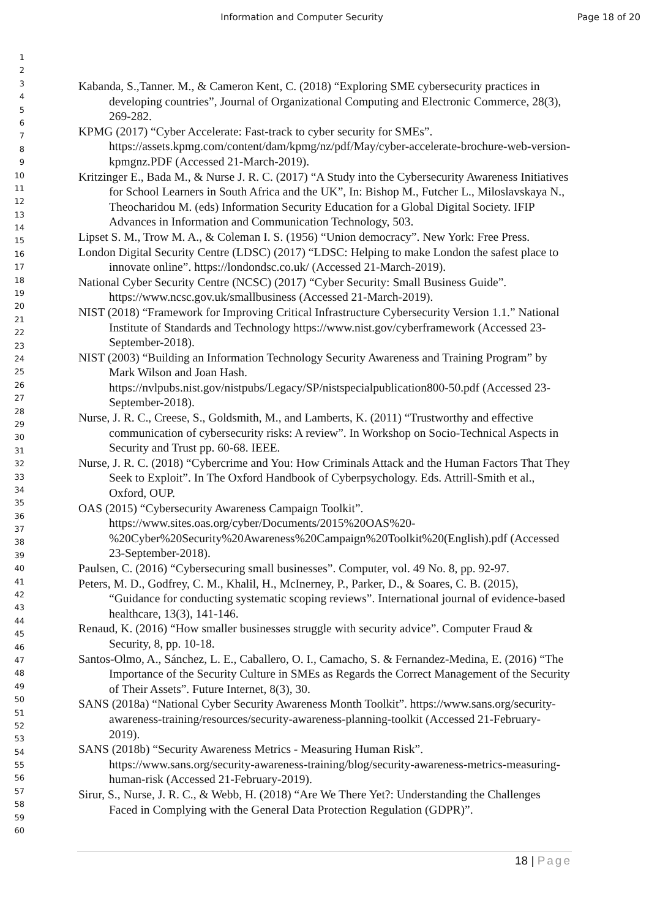Information and Computer Security
Page 18 of 20
1
2
3
4
5
6
7
8
9
10
11
12
13
14
15
16
17
18
19
20
21
22
23
24
25
26
27
28
29
30
31
32
33
34
35
36
37
38
39
40
41
42
43
44
45
46
47
48
49
50
51
52
53
54
55
56
57
58
59
60
Kabanda, S.,Tanner. M., & Cameron Kent, C. (2018) “Exploring SME cybersecurity practices in developing countries”, Journal of Organizational Computing and Electronic Commerce, 28(3), 269-282.
KPMG (2017) “Cyber Accelerate: Fast-track to cyber security for SMEs”. https://assets.kpmg.com/content/dam/kpmg/nz/pdf/May/cyber-accelerate-brochure-web-version-kpmgnz.PDF (Accessed 21-March-2019).
Kritzinger E., Bada M., & Nurse J. R. C. (2017) “A Study into the Cybersecurity Awareness Initiatives for School Learners in South Africa and the UK”, In: Bishop M., Futcher L., Miloslavskaya N., Theocharidou M. (eds) Information Security Education for a Global Digital Society. IFIP Advances in Information and Communication Technology, 503.
Lipset S. M., Trow M. A., & Coleman I. S. (1956) “Union democracy”. New York: Free Press.
London Digital Security Centre (LDSC) (2017) “LDSC: Helping to make London the safest place to innovate online”. https://londondsc.co.uk/ (Accessed 21-March-2019).
National Cyber Security Centre (NCSC) (2017) “Cyber Security: Small Business Guide”. https://www.ncsc.gov.uk/smallbusiness (Accessed 21-March-2019).
NIST (2018) “Framework for Improving Critical Infrastructure Cybersecurity Version 1.1.” National Institute of Standards and Technology https://www.nist.gov/cyberframework (Accessed 23-September-2018).
NIST (2003) “Building an Information Technology Security Awareness and Training Program” by Mark Wilson and Joan Hash. https://nvlpubs.nist.gov/nistpubs/Legacy/SP/nistspecialpublication800-50.pdf (Accessed 23-September-2018).
Nurse, J. R. C., Creese, S., Goldsmith, M., and Lamberts, K. (2011) “Trustworthy and effective communication of cybersecurity risks: A review”. In Workshop on Socio-Technical Aspects in Security and Trust pp. 60-68. IEEE.
Nurse, J. R. C. (2018) “Cybercrime and You: How Criminals Attack and the Human Factors That They Seek to Exploit”. In The Oxford Handbook of Cyberpsychology. Eds. Attrill-Smith et al., Oxford, OUP.
OAS (2015) “Cybersecurity Awareness Campaign Toolkit”. https://www.sites.oas.org/cyber/Documents/2015%20OAS%20-%20Cyber%20Security%20Awareness%20Campaign%20Toolkit%20(English).pdf (Accessed 23-September-2018).
Paulsen, C. (2016) “Cybersecuring small businesses”. Computer, vol. 49 No. 8, pp. 92-97.
Peters, M. D., Godfrey, C. M., Khalil, H., McInerney, P., Parker, D., & Soares, C. B. (2015), “Guidance for conducting systematic scoping reviews”. International journal of evidence-based healthcare, 13(3), 141-146.
Renaud, K. (2016) “How smaller businesses struggle with security advice”. Computer Fraud & Security, 8, pp. 10-18.
Santos-Olmo, A., Sánchez, L. E., Caballero, O. I., Camacho, S. & Fernandez-Medina, E. (2016) “The Importance of the Security Culture in SMEs as Regards the Correct Management of the Security of Their Assets”. Future Internet, 8(3), 30.
SANS (2018a) “National Cyber Security Awareness Month Toolkit”. https://www.sans.org/security-awareness-training/resources/security-awareness-planning-toolkit (Accessed 21-February-2019).
SANS (2018b) “Security Awareness Metrics - Measuring Human Risk”. https://www.sans.org/security-awareness-training/blog/security-awareness-metrics-measuring-human-risk (Accessed 21-February-2019).
Sirur, S., Nurse, J. R. C., & Webb, H. (2018) “Are We There Yet?: Understanding the Challenges Faced in Complying with the General Data Protection Regulation (GDPR)”.
18 | Page